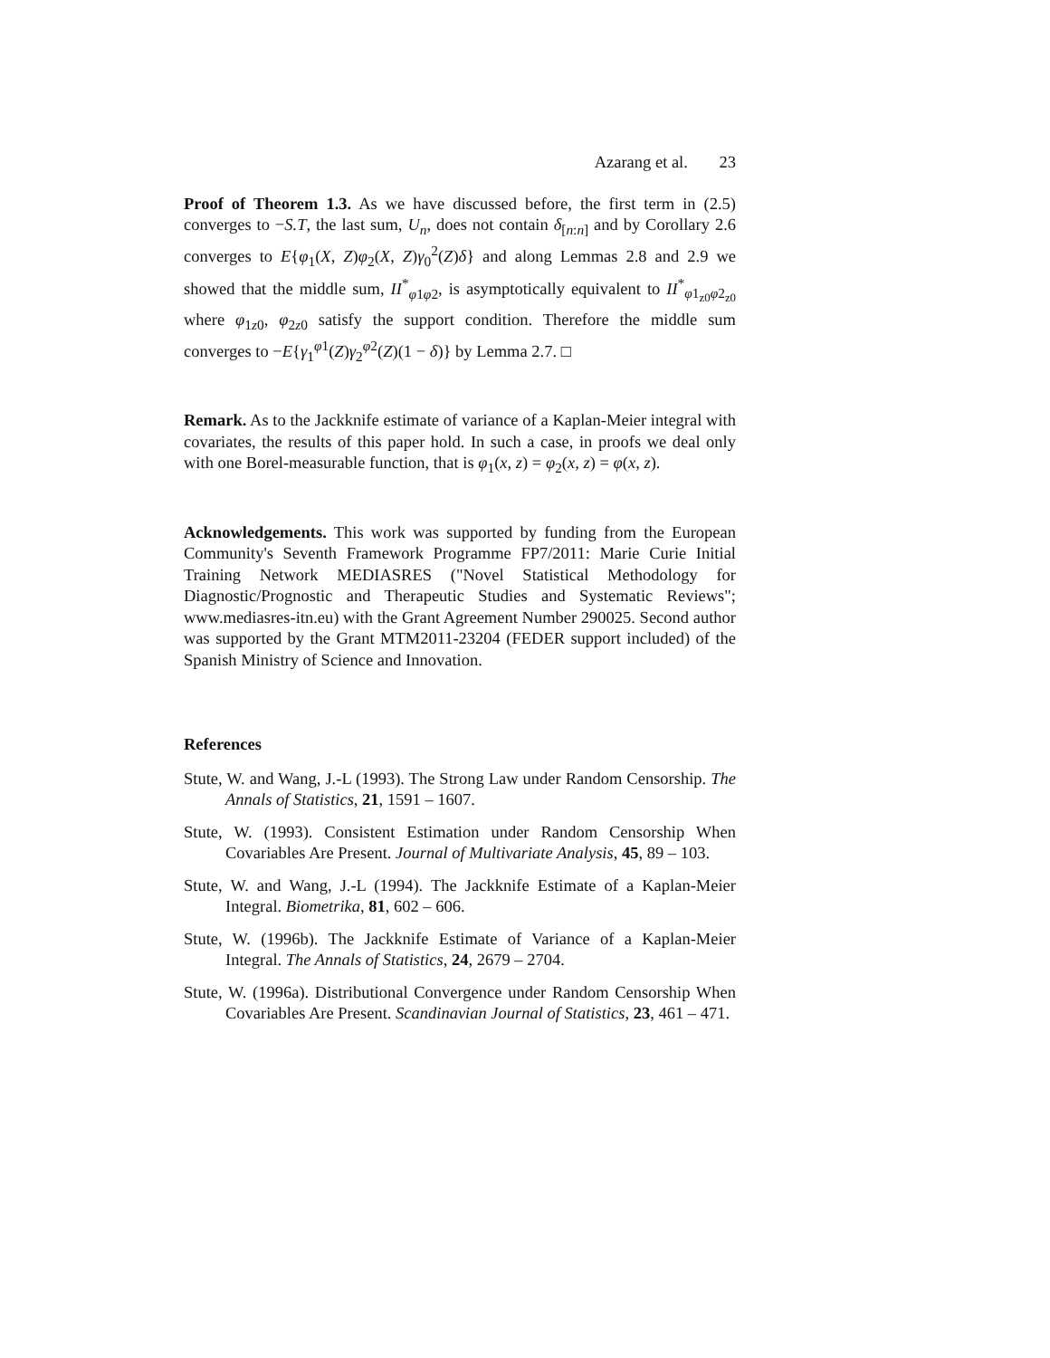Azarang et al. 23
Proof of Theorem 1.3. As we have discussed before, the first term in (2.5) converges to −S.T, the last sum, U<sub>n</sub>, does not contain δ<sub>[n:n]</sub> and by Corollary 2.6 converges to E{φ<sub>1</sub>(X, Z)φ<sub>2</sub>(X, Z)γ<sub>0</sub><sup>2</sup>(Z)δ} and along Lemmas 2.8 and 2.9 we showed that the middle sum, II<sup>*</sup><sub>φ1φ2</sub>, is asymptotically equivalent to II<sup>*</sup><sub>φ1<sub>z0</sub>φ2<sub>z0</sub></sub> where φ<sub>1z0</sub>, φ<sub>2z0</sub> satisfy the support condition. Therefore the middle sum converges to −E{γ<sub>1</sub><sup>φ1</sup>(Z)γ<sub>2</sub><sup>φ2</sup>(Z)(1 − δ)} by Lemma 2.7. □
Remark. As to the Jackknife estimate of variance of a Kaplan-Meier integral with covariates, the results of this paper hold. In such a case, in proofs we deal only with one Borel-measurable function, that is φ<sub>1</sub>(x, z) = φ<sub>2</sub>(x, z) = φ(x, z).
Acknowledgements. This work was supported by funding from the European Community's Seventh Framework Programme FP7/2011: Marie Curie Initial Training Network MEDIASRES ("Novel Statistical Methodology for Diagnostic/Prognostic and Therapeutic Studies and Systematic Reviews"; www.mediasres-itn.eu) with the Grant Agreement Number 290025. Second author was supported by the Grant MTM2011-23204 (FEDER support included) of the Spanish Ministry of Science and Innovation.
References
Stute, W. and Wang, J.-L (1993). The Strong Law under Random Censorship. The Annals of Statistics, 21, 1591 – 1607.
Stute, W. (1993). Consistent Estimation under Random Censorship When Covariables Are Present. Journal of Multivariate Analysis, 45, 89 – 103.
Stute, W. and Wang, J.-L (1994). The Jackknife Estimate of a Kaplan-Meier Integral. Biometrika, 81, 602 – 606.
Stute, W. (1996b). The Jackknife Estimate of Variance of a Kaplan-Meier Integral. The Annals of Statistics, 24, 2679 – 2704.
Stute, W. (1996a). Distributional Convergence under Random Censorship When Covariables Are Present. Scandinavian Journal of Statistics, 23, 461 – 471.